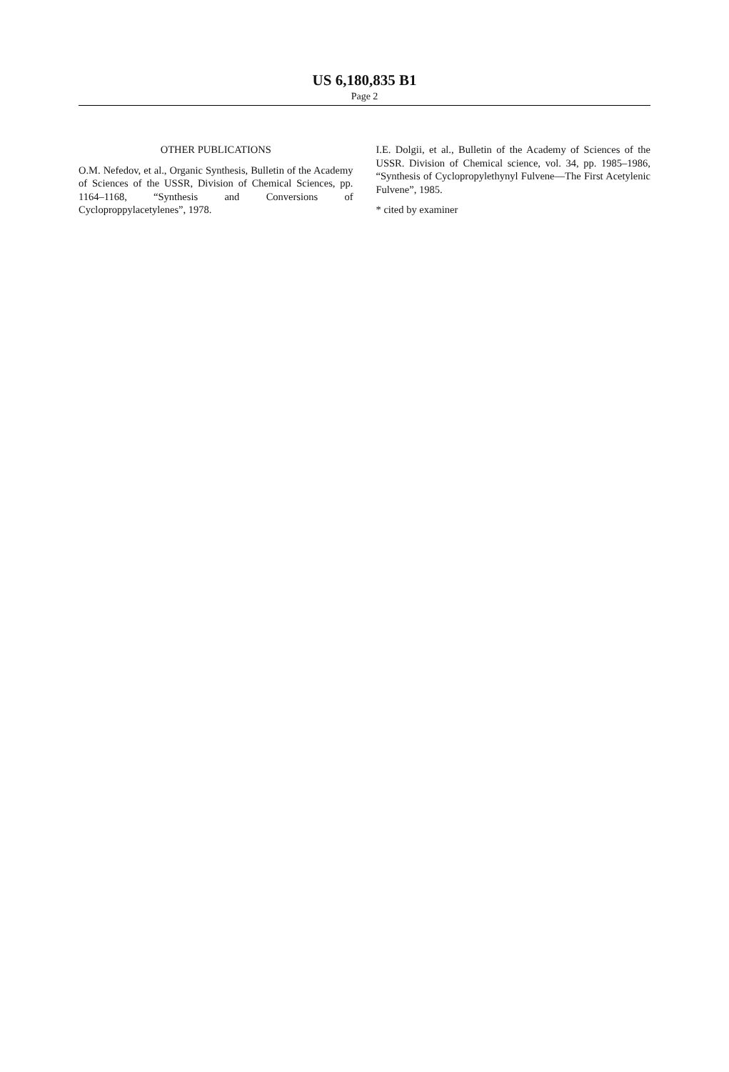US 6,180,835 B1
Page 2
OTHER PUBLICATIONS
O.M. Nefedov, et al., Organic Synthesis, Bulletin of the Academy of Sciences of the USSR, Division of Chemical Sciences, pp. 1164–1168, “Synthesis and Conversions of Cycloproppylacetylenes”, 1978.
I.E. Dolgii, et al., Bulletin of the Academy of Sciences of the USSR. Division of Chemical science, vol. 34, pp. 1985–1986, “Synthesis of Cyclopropylethynyl Fulvene—The First Acetylenic Fulvene”, 1985.
* cited by examiner